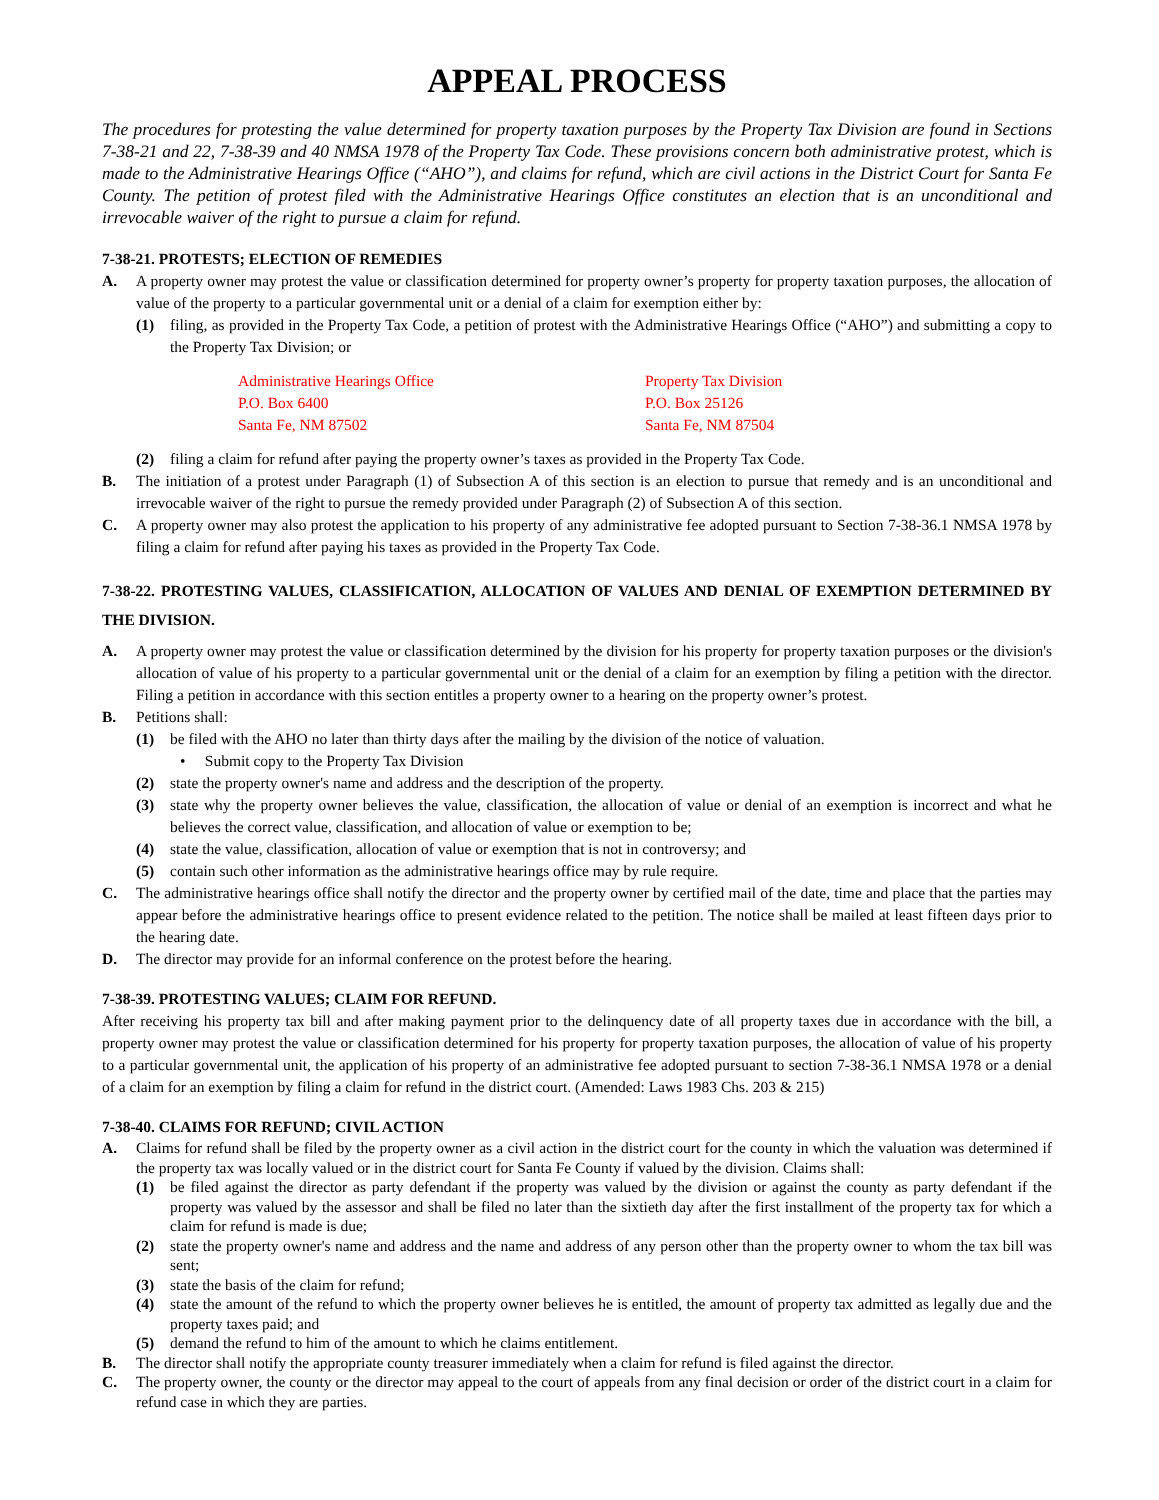APPEAL PROCESS
The procedures for protesting the value determined for property taxation purposes by the Property Tax Division are found in Sections 7-38-21 and 22, 7-38-39 and 40 NMSA 1978 of the Property Tax Code. These provisions concern both administrative protest, which is made to the Administrative Hearings Office (“AHO”), and claims for refund, which are civil actions in the District Court for Santa Fe County. The petition of protest filed with the Administrative Hearings Office constitutes an election that is an unconditional and irrevocable waiver of the right to pursue a claim for refund.
7-38-21. PROTESTS; ELECTION OF REMEDIES
A. A property owner may protest the value or classification determined for property owner’s property for property taxation purposes, the allocation of value of the property to a particular governmental unit or a denial of a claim for exemption either by:
(1) filing, as provided in the Property Tax Code, a petition of protest with the Administrative Hearings Office (“AHO”) and submitting a copy to the Property Tax Division; or
Administrative Hearings Office
P.O. Box 6400
Santa Fe, NM 87502
Property Tax Division
P.O. Box 25126
Santa Fe, NM 87504
(2) filing a claim for refund after paying the property owner’s taxes as provided in the Property Tax Code.
B. The initiation of a protest under Paragraph (1) of Subsection A of this section is an election to pursue that remedy and is an unconditional and irrevocable waiver of the right to pursue the remedy provided under Paragraph (2) of Subsection A of this section.
C. A property owner may also protest the application to his property of any administrative fee adopted pursuant to Section 7-38-36.1 NMSA 1978 by filing a claim for refund after paying his taxes as provided in the Property Tax Code.
7-38-22. PROTESTING VALUES, CLASSIFICATION, ALLOCATION OF VALUES AND DENIAL OF EXEMPTION DETERMINED BY THE DIVISION.
A. A property owner may protest the value or classification determined by the division for his property for property taxation purposes or the division's allocation of value of his property to a particular governmental unit or the denial of a claim for an exemption by filing a petition with the director. Filing a petition in accordance with this section entitles a property owner to a hearing on the property owner’s protest.
B. Petitions shall:
(1) be filed with the AHO no later than thirty days after the mailing by the division of the notice of valuation.
• Submit copy to the Property Tax Division
(2) state the property owner's name and address and the description of the property.
(3) state why the property owner believes the value, classification, the allocation of value or denial of an exemption is incorrect and what he believes the correct value, classification, and allocation of value or exemption to be;
(4) state the value, classification, allocation of value or exemption that is not in controversy; and
(5) contain such other information as the administrative hearings office may by rule require.
C. The administrative hearings office shall notify the director and the property owner by certified mail of the date, time and place that the parties may appear before the administrative hearings office to present evidence related to the petition. The notice shall be mailed at least fifteen days prior to the hearing date.
D. The director may provide for an informal conference on the protest before the hearing.
7-38-39. PROTESTING VALUES; CLAIM FOR REFUND.
After receiving his property tax bill and after making payment prior to the delinquency date of all property taxes due in accordance with the bill, a property owner may protest the value or classification determined for his property for property taxation purposes, the allocation of value of his property to a particular governmental unit, the application of his property of an administrative fee adopted pursuant to section 7-38-36.1 NMSA 1978 or a denial of a claim for an exemption by filing a claim for refund in the district court. (Amended: Laws 1983 Chs. 203 & 215)
7-38-40. CLAIMS FOR REFUND; CIVIL ACTION
A. Claims for refund shall be filed by the property owner as a civil action in the district court for the county in which the valuation was determined if the property tax was locally valued or in the district court for Santa Fe County if valued by the division. Claims shall:
(1) be filed against the director as party defendant if the property was valued by the division or against the county as party defendant if the property was valued by the assessor and shall be filed no later than the sixtieth day after the first installment of the property tax for which a claim for refund is made is due;
(2) state the property owner's name and address and the name and address of any person other than the property owner to whom the tax bill was sent;
(3) state the basis of the claim for refund;
(4) state the amount of the refund to which the property owner believes he is entitled, the amount of property tax admitted as legally due and the property taxes paid; and
(5) demand the refund to him of the amount to which he claims entitlement.
B. The director shall notify the appropriate county treasurer immediately when a claim for refund is filed against the director.
C. The property owner, the county or the director may appeal to the court of appeals from any final decision or order of the district court in a claim for refund case in which they are parties.